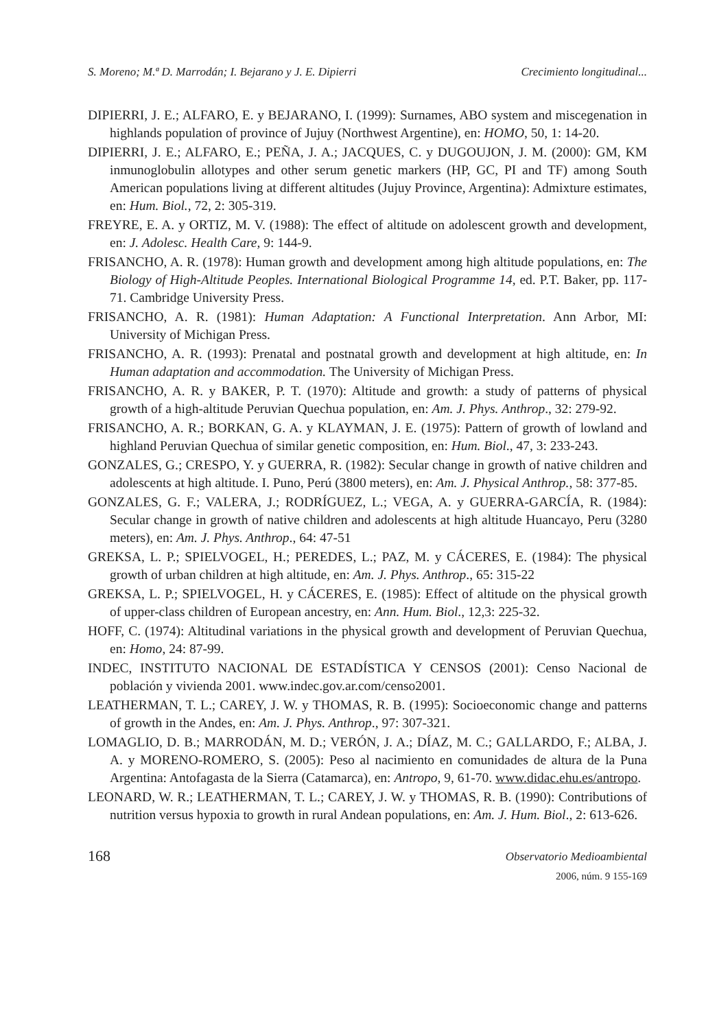S. Moreno; M.ª D. Marrodán; I. Bejarano y J. E. Dipierri Crecimiento longitudinal...
DIPIERRI, J. E.; ALFARO, E. y BEJARANO, I. (1999): Surnames, ABO system and miscegenation in highlands population of province of Jujuy (Northwest Argentine), en: HOMO, 50, 1: 14-20.
DIPIERRI, J. E.; ALFARO, E.; PEÑA, J. A.; JACQUES, C. y DUGOUJON, J. M. (2000): GM, KM inmunoglobulin allotypes and other serum genetic markers (HP, GC, PI and TF) among South American populations living at different altitudes (Jujuy Province, Argentina): Admixture estimates, en: Hum. Biol., 72, 2: 305-319.
FREYRE, E. A. y ORTIZ, M. V. (1988): The effect of altitude on adolescent growth and development, en: J. Adolesc. Health Care, 9: 144-9.
FRISANCHO, A. R. (1978): Human growth and development among high altitude populations, en: The Biology of High-Altitude Peoples. International Biological Programme 14, ed. P.T. Baker, pp. 117-71. Cambridge University Press.
FRISANCHO, A. R. (1981): Human Adaptation: A Functional Interpretation. Ann Arbor, MI: University of Michigan Press.
FRISANCHO, A. R. (1993): Prenatal and postnatal growth and development at high altitude, en: In Human adaptation and accommodation. The University of Michigan Press.
FRISANCHO, A. R. y BAKER, P. T. (1970): Altitude and growth: a study of patterns of physical growth of a high-altitude Peruvian Quechua population, en: Am. J. Phys. Anthrop., 32: 279-92.
FRISANCHO, A. R.; BORKAN, G. A. y KLAYMAN, J. E. (1975): Pattern of growth of lowland and highland Peruvian Quechua of similar genetic composition, en: Hum. Biol., 47, 3: 233-243.
GONZALES, G.; CRESPO, Y. y GUERRA, R. (1982): Secular change in growth of native children and adolescents at high altitude. I. Puno, Perú (3800 meters), en: Am. J. Physical Anthrop., 58: 377-85.
GONZALES, G. F.; VALERA, J.; RODRÍGUEZ, L.; VEGA, A. y GUERRA-GARCÍA, R. (1984): Secular change in growth of native children and adolescents at high altitude Huancayo, Peru (3280 meters), en: Am. J. Phys. Anthrop., 64: 47-51
GREKSA, L. P.; SPIELVOGEL, H.; PEREDES, L.; PAZ, M. y CÁCERES, E. (1984): The physical growth of urban children at high altitude, en: Am. J. Phys. Anthrop., 65: 315-22
GREKSA, L. P.; SPIELVOGEL, H. y CÁCERES, E. (1985): Effect of altitude on the physical growth of upper-class children of European ancestry, en: Ann. Hum. Biol., 12,3: 225-32.
HOFF, C. (1974): Altitudinal variations in the physical growth and development of Peruvian Quechua, en: Homo, 24: 87-99.
INDEC, INSTITUTO NACIONAL DE ESTADÍSTICA Y CENSOS (2001): Censo Nacional de población y vivienda 2001. www.indec.gov.ar.com/censo2001.
LEATHERMAN, T. L.; CAREY, J. W. y THOMAS, R. B. (1995): Socioeconomic change and patterns of growth in the Andes, en: Am. J. Phys. Anthrop., 97: 307-321.
LOMAGLIO, D. B.; MARRODÁN, M. D.; VERÓN, J. A.; DÍAZ, M. C.; GALLARDO, F.; ALBA, J. A. y MORENO-ROMERO, S. (2005): Peso al nacimiento en comunidades de altura de la Puna Argentina: Antofagasta de la Sierra (Catamarca), en: Antropo, 9, 61-70. www.didac.ehu.es/antropo.
LEONARD, W. R.; LEATHERMAN, T. L.; CAREY, J. W. y THOMAS, R. B. (1990): Contributions of nutrition versus hypoxia to growth in rural Andean populations, en: Am. J. Hum. Biol., 2: 613-626.
168
Observatorio Medioambiental
2006, núm. 9 155-169